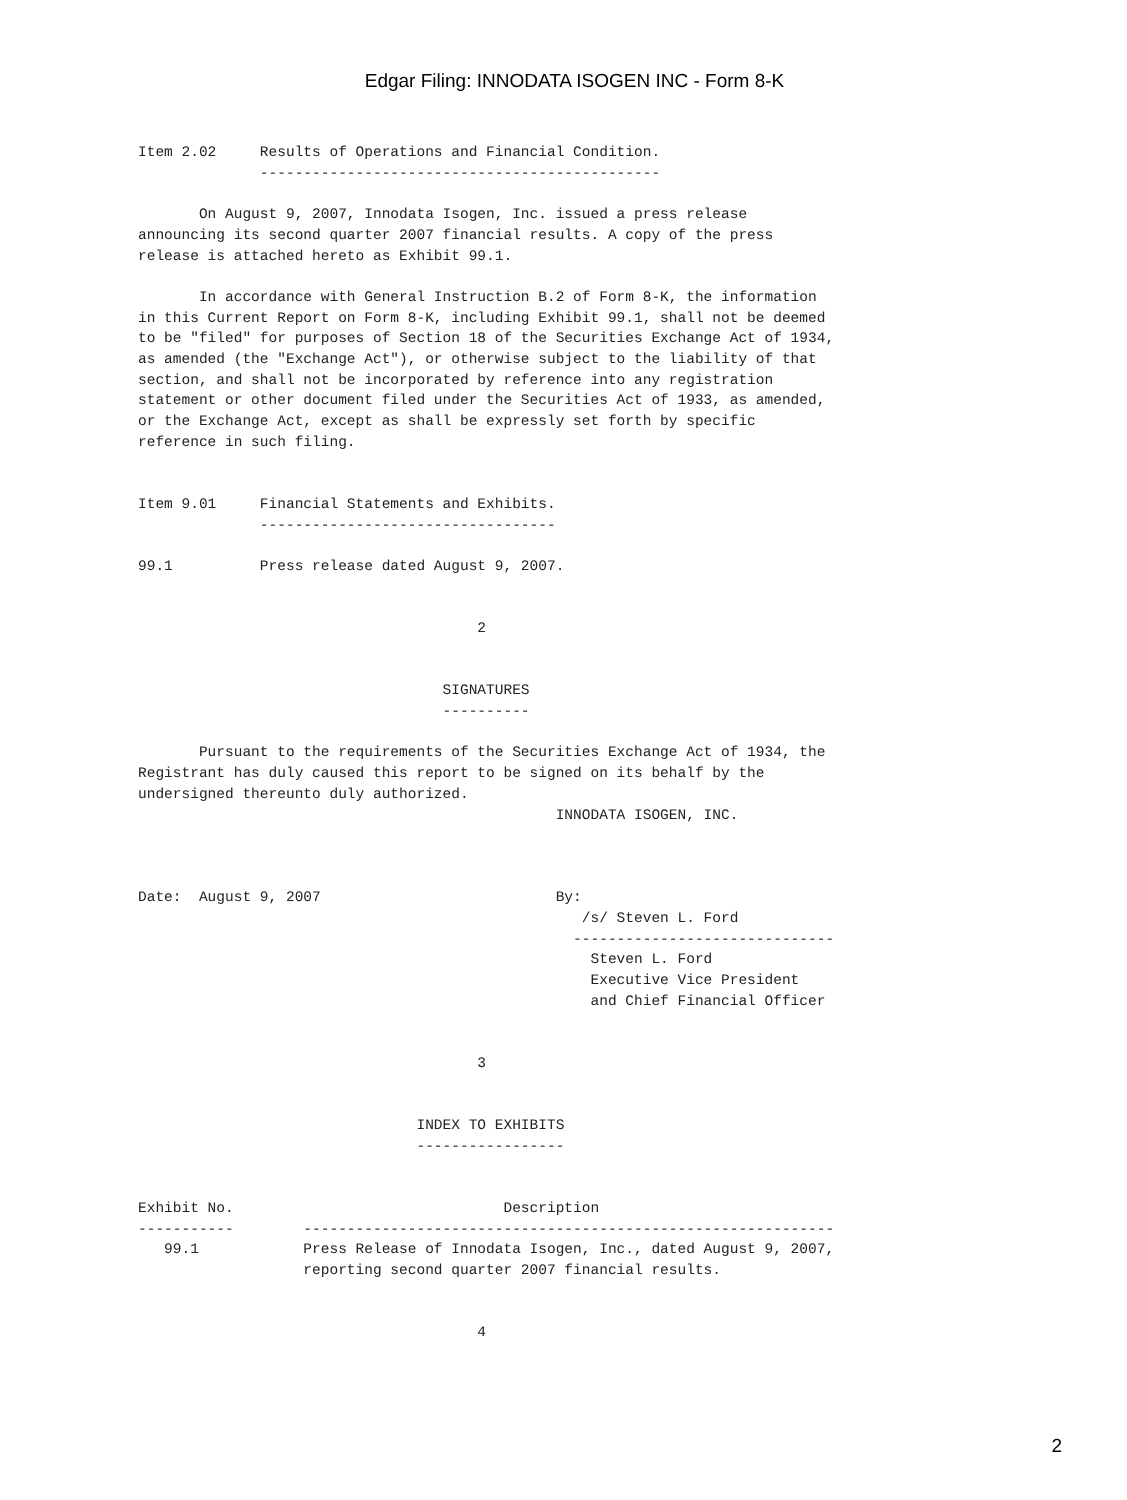Edgar Filing: INNODATA ISOGEN INC - Form 8-K
Item 2.02     Results of Operations and Financial Condition.
              ----------------------------------------------

       On August 9, 2007, Innodata Isogen, Inc. issued a press release
announcing its second quarter 2007 financial results. A copy of the press
release is attached hereto as Exhibit 99.1.

       In accordance with General Instruction B.2 of Form 8-K, the information
in this Current Report on Form 8-K, including Exhibit 99.1, shall not be deemed
to be "filed" for purposes of Section 18 of the Securities Exchange Act of 1934,
as amended (the "Exchange Act"), or otherwise subject to the liability of that
section, and shall not be incorporated by reference into any registration
statement or other document filed under the Securities Act of 1933, as amended,
or the Exchange Act, except as shall be expressly set forth by specific
reference in such filing.


Item 9.01     Financial Statements and Exhibits.
              ----------------------------------

99.1          Press release dated August 9, 2007.


                                       2


                                   SIGNATURES
                                   ----------

       Pursuant to the requirements of the Securities Exchange Act of 1934, the
Registrant has duly caused this report to be signed on its behalf by the
undersigned thereunto duly authorized.
                                                INNODATA ISOGEN, INC.



Date:  August 9, 2007                           By:
                                                   /s/ Steven L. Ford
                                                  ------------------------------
                                                    Steven L. Ford
                                                    Executive Vice President
                                                    and Chief Financial Officer


                                       3


                                INDEX TO EXHIBITS
                                -----------------


Exhibit No.                               Description
-----------        -------------------------------------------------------------
   99.1            Press Release of Innodata Isogen, Inc., dated August 9, 2007,
                   reporting second quarter 2007 financial results.


                                       4
2